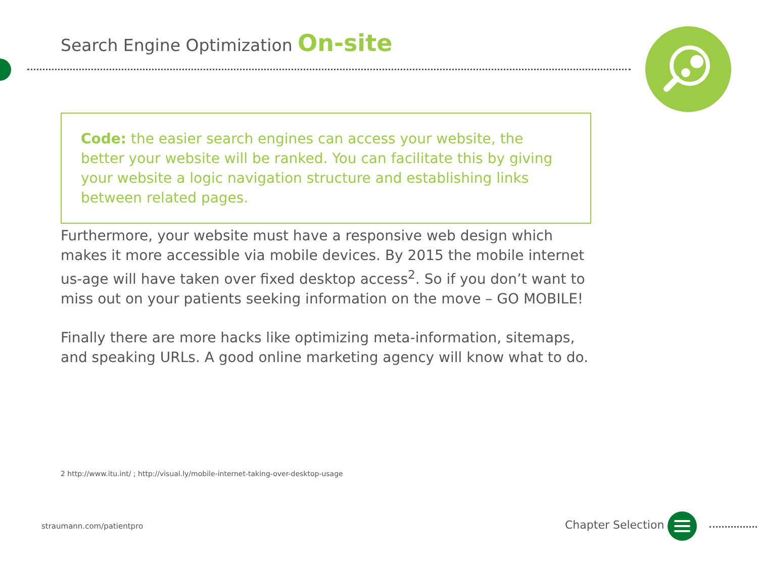Search Engine Optimization On-site
Code: the easier search engines can access your website, the better your website will be ranked. You can facilitate this by giving your website a logic navigation structure and establishing links between related pages.
Furthermore, your website must have a responsive web design which makes it more accessible via mobile devices. By 2015 the mobile internet us-age will have taken over fixed desktop access<sup>2</sup>. So if you don’t want to miss out on your patients seeking information on the move – GO MOBILE!
Finally there are more hacks like optimizing meta-information, sitemaps, and speaking URLs. A good online marketing agency will know what to do.
2 http://www.itu.int/ ; http://visual.ly/mobile-internet-taking-over-desktop-usage
straumann.com/patientpro Chapter Selection